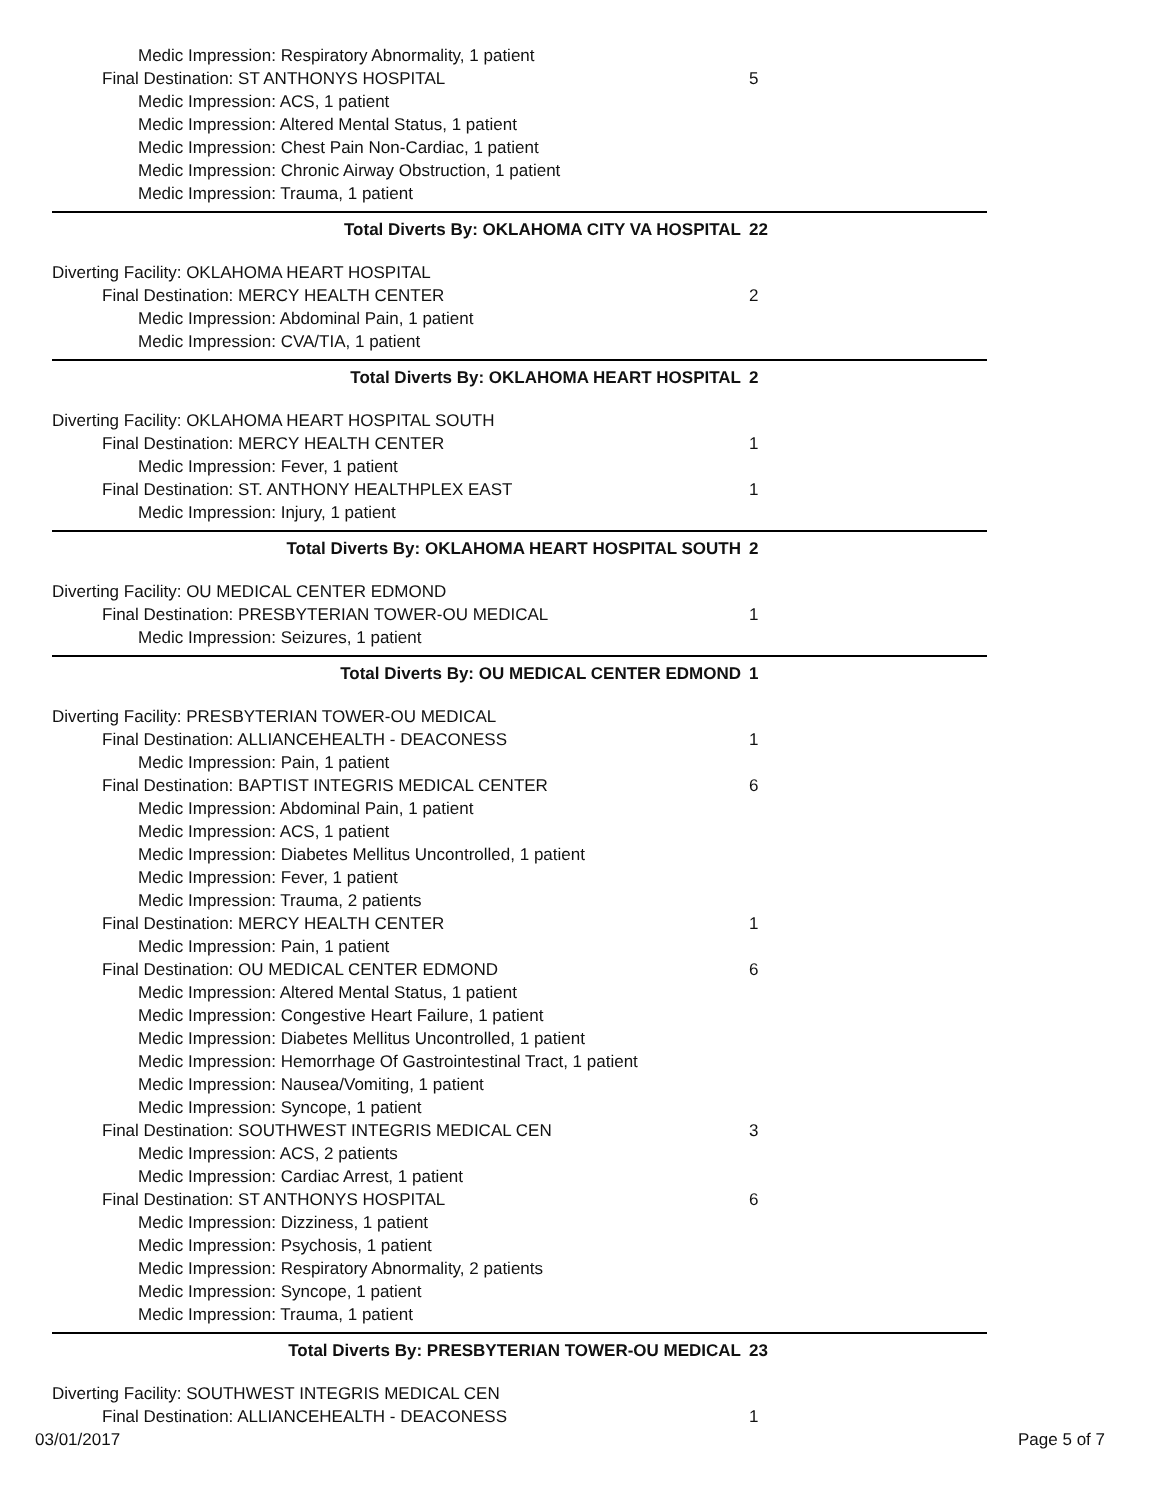Medic Impression: Respiratory Abnormality, 1 patient
Final Destination: ST ANTHONYS HOSPITAL 5
Medic Impression: ACS, 1 patient
Medic Impression: Altered Mental Status, 1 patient
Medic Impression: Chest Pain Non-Cardiac, 1 patient
Medic Impression: Chronic Airway Obstruction, 1 patient
Medic Impression: Trauma, 1 patient
Total Diverts By: OKLAHOMA CITY VA HOSPITAL 22
Diverting Facility: OKLAHOMA HEART HOSPITAL
Final Destination: MERCY HEALTH CENTER 2
Medic Impression: Abdominal Pain, 1 patient
Medic Impression: CVA/TIA, 1 patient
Total Diverts By: OKLAHOMA HEART HOSPITAL 2
Diverting Facility: OKLAHOMA HEART HOSPITAL SOUTH
Final Destination: MERCY HEALTH CENTER 1
Medic Impression: Fever, 1 patient
Final Destination: ST. ANTHONY HEALTHPLEX EAST 1
Medic Impression: Injury, 1 patient
Total Diverts By: OKLAHOMA HEART HOSPITAL SOUTH 2
Diverting Facility: OU MEDICAL CENTER EDMOND
Final Destination: PRESBYTERIAN TOWER-OU MEDICAL 1
Medic Impression: Seizures, 1 patient
Total Diverts By: OU MEDICAL CENTER EDMOND 1
Diverting Facility: PRESBYTERIAN TOWER-OU MEDICAL
Final Destination: ALLIANCEHEALTH - DEACONESS 1
Medic Impression: Pain, 1 patient
Final Destination: BAPTIST INTEGRIS MEDICAL CENTER 6
Medic Impression: Abdominal Pain, 1 patient
Medic Impression: ACS, 1 patient
Medic Impression: Diabetes Mellitus Uncontrolled, 1 patient
Medic Impression: Fever, 1 patient
Medic Impression: Trauma, 2 patients
Final Destination: MERCY HEALTH CENTER 1
Medic Impression: Pain, 1 patient
Final Destination: OU MEDICAL CENTER EDMOND 6
Medic Impression: Altered Mental Status, 1 patient
Medic Impression: Congestive Heart Failure, 1 patient
Medic Impression: Diabetes Mellitus Uncontrolled, 1 patient
Medic Impression: Hemorrhage Of Gastrointestinal Tract, 1 patient
Medic Impression: Nausea/Vomiting, 1 patient
Medic Impression: Syncope, 1 patient
Final Destination: SOUTHWEST INTEGRIS MEDICAL CEN 3
Medic Impression: ACS, 2 patients
Medic Impression: Cardiac Arrest, 1 patient
Final Destination: ST ANTHONYS HOSPITAL 6
Medic Impression: Dizziness, 1 patient
Medic Impression: Psychosis, 1 patient
Medic Impression: Respiratory Abnormality, 2 patients
Medic Impression: Syncope, 1 patient
Medic Impression: Trauma, 1 patient
Total Diverts By: PRESBYTERIAN TOWER-OU MEDICAL 23
Diverting Facility: SOUTHWEST INTEGRIS MEDICAL CEN
Final Destination: ALLIANCEHEALTH - DEACONESS 1
03/01/2017 Page 5 of 7